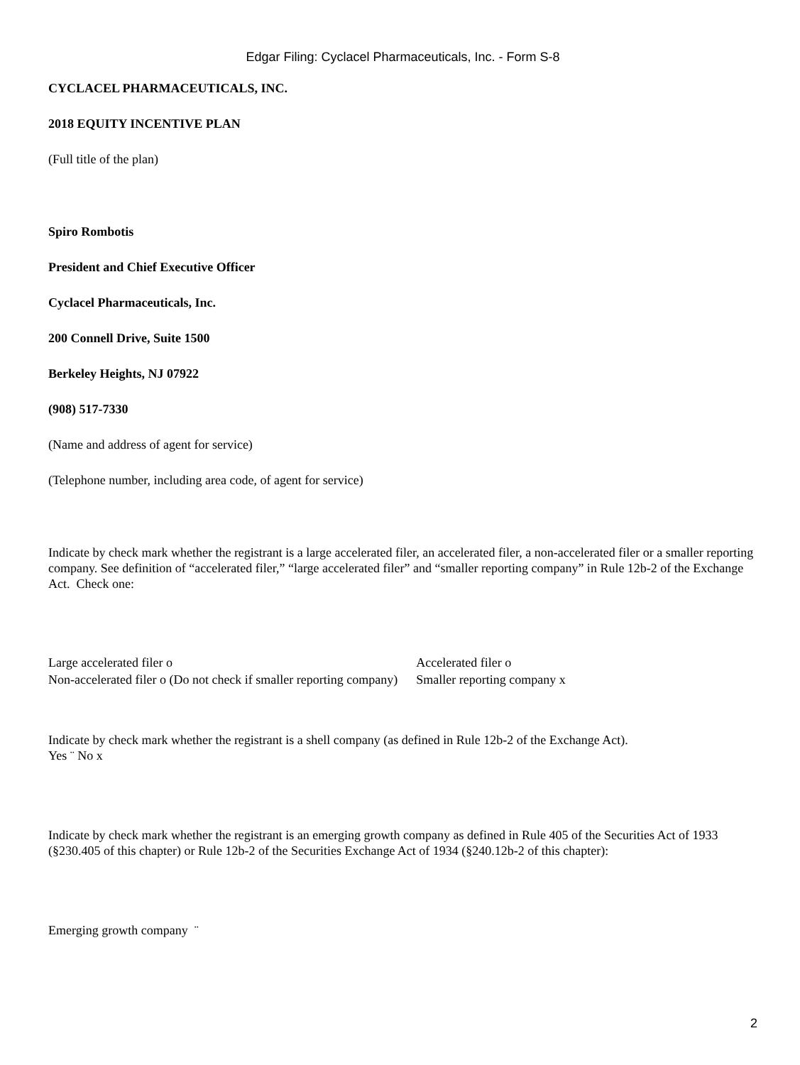Edgar Filing: Cyclacel Pharmaceuticals, Inc. - Form S-8
CYCLACEL PHARMACEUTICALS, INC.
2018 EQUITY INCENTIVE PLAN
(Full title of the plan)
Spiro Rombotis
President and Chief Executive Officer
Cyclacel Pharmaceuticals, Inc.
200 Connell Drive, Suite 1500
Berkeley Heights, NJ 07922
(908) 517-7330
(Name and address of agent for service)
(Telephone number, including area code, of agent for service)
Indicate by check mark whether the registrant is a large accelerated filer, an accelerated filer, a non-accelerated filer or a smaller reporting company. See definition of “accelerated filer,” “large accelerated filer” and “smaller reporting company” in Rule 12b-2 of the Exchange Act. Check one:
| Large accelerated filer o | Accelerated filer o |
| Non-accelerated filer o (Do not check if smaller reporting company) | Smaller reporting company x |
Indicate by check mark whether the registrant is a shell company (as defined in Rule 12b-2 of the Exchange Act).
Yes ¨ No x
Indicate by check mark whether the registrant is an emerging growth company as defined in Rule 405 of the Securities Act of 1933 (§230.405 of this chapter) or Rule 12b-2 of the Securities Exchange Act of 1934 (§240.12b-2 of this chapter):
Emerging growth company ¨
2